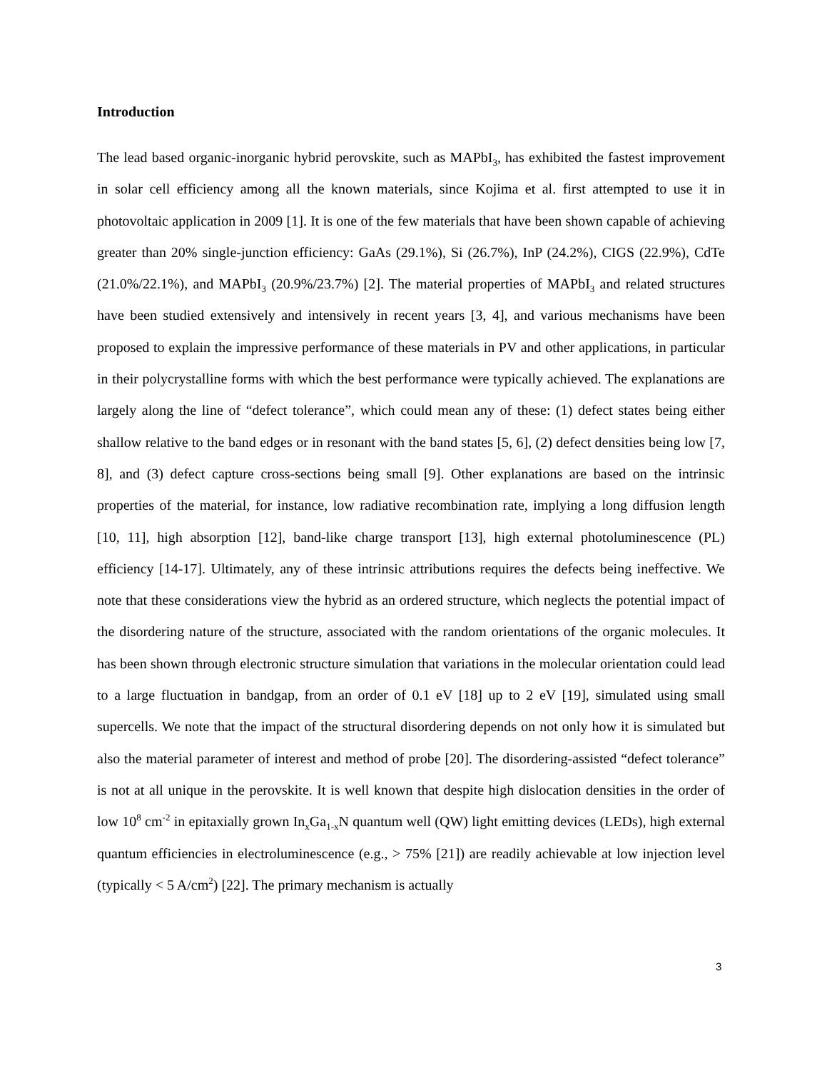Introduction
The lead based organic-inorganic hybrid perovskite, such as MAPbI<sub>3</sub>, has exhibited the fastest improvement in solar cell efficiency among all the known materials, since Kojima et al. first attempted to use it in photovoltaic application in 2009 [1]. It is one of the few materials that have been shown capable of achieving greater than 20% single-junction efficiency: GaAs (29.1%), Si (26.7%), InP (24.2%), CIGS (22.9%), CdTe (21.0%/22.1%), and MAPbI<sub>3</sub> (20.9%/23.7%) [2]. The material properties of MAPbI<sub>3</sub> and related structures have been studied extensively and intensively in recent years [3, 4], and various mechanisms have been proposed to explain the impressive performance of these materials in PV and other applications, in particular in their polycrystalline forms with which the best performance were typically achieved. The explanations are largely along the line of “defect tolerance”, which could mean any of these: (1) defect states being either shallow relative to the band edges or in resonant with the band states [5, 6], (2) defect densities being low [7, 8], and (3) defect capture cross-sections being small [9]. Other explanations are based on the intrinsic properties of the material, for instance, low radiative recombination rate, implying a long diffusion length [10, 11], high absorption [12], band-like charge transport [13], high external photoluminescence (PL) efficiency [14-17]. Ultimately, any of these intrinsic attributions requires the defects being ineffective. We note that these considerations view the hybrid as an ordered structure, which neglects the potential impact of the disordering nature of the structure, associated with the random orientations of the organic molecules. It has been shown through electronic structure simulation that variations in the molecular orientation could lead to a large fluctuation in bandgap, from an order of 0.1 eV [18] up to 2 eV [19], simulated using small supercells. We note that the impact of the structural disordering depends on not only how it is simulated but also the material parameter of interest and method of probe [20]. The disordering-assisted “defect tolerance” is not at all unique in the perovskite. It is well known that despite high dislocation densities in the order of low 10<sup>8</sup> cm<sup>-2</sup> in epitaxially grown In<sub>x</sub>Ga<sub>1-x</sub>N quantum well (QW) light emitting devices (LEDs), high external quantum efficiencies in electroluminescence (e.g., > 75% [21]) are readily achievable at low injection level (typically < 5 A/cm<sup>2</sup>) [22]. The primary mechanism is actually
3